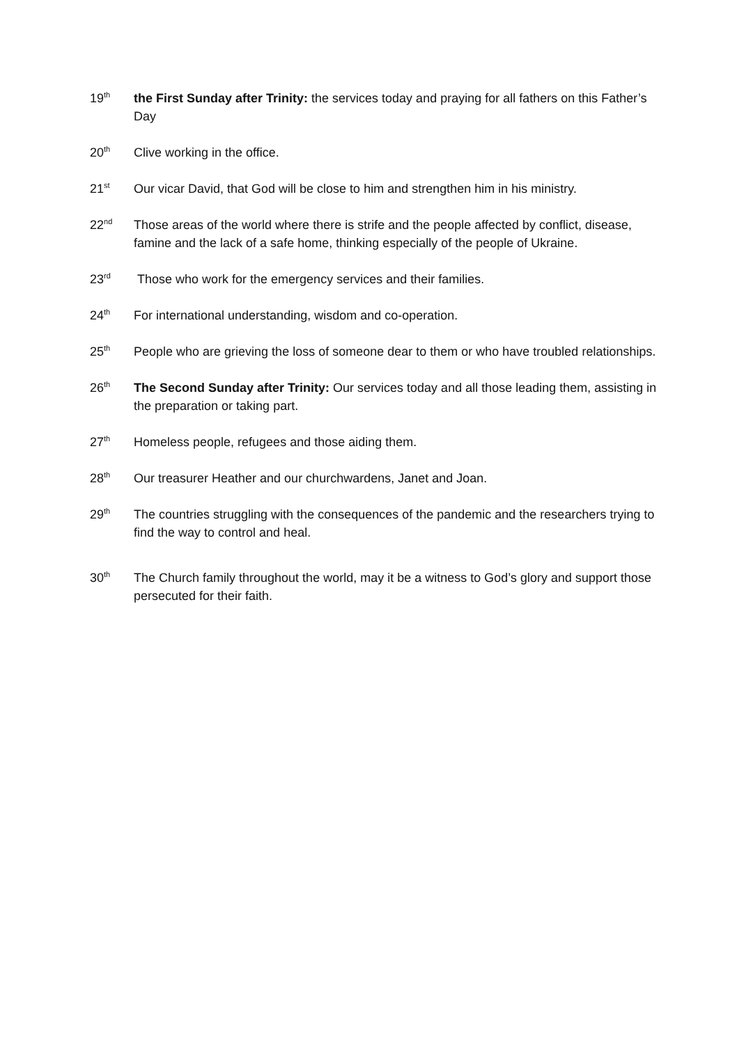19<sup>th</sup>
the First Sunday after Trinity: the services today and praying for all fathers on this Father’s Day
20<sup>th</sup>
Clive working in the office.
21<sup>st</sup>
Our vicar David, that God will be close to him and strengthen him in his ministry.
22<sup>nd</sup>
Those areas of the world where there is strife and the people affected by conflict, disease, famine and the lack of a safe home, thinking especially of the people of Ukraine.
23<sup>rd</sup>
Those who work for the emergency services and their families.
24<sup>th</sup>
For international understanding, wisdom and co-operation.
25<sup>th</sup>
People who are grieving the loss of someone dear to them or who have troubled relationships.
26<sup>th</sup>
The Second Sunday after Trinity: Our services today and all those leading them, assisting in the preparation or taking part.
27<sup>th</sup>
Homeless people, refugees and those aiding them.
28<sup>th</sup>
Our treasurer Heather and our churchwardens, Janet and Joan.
29<sup>th</sup>
The countries struggling with the consequences of the pandemic and the researchers trying to find the way to control and heal.
30<sup>th</sup>
The Church family throughout the world, may it be a witness to God’s glory and support those persecuted for their faith.